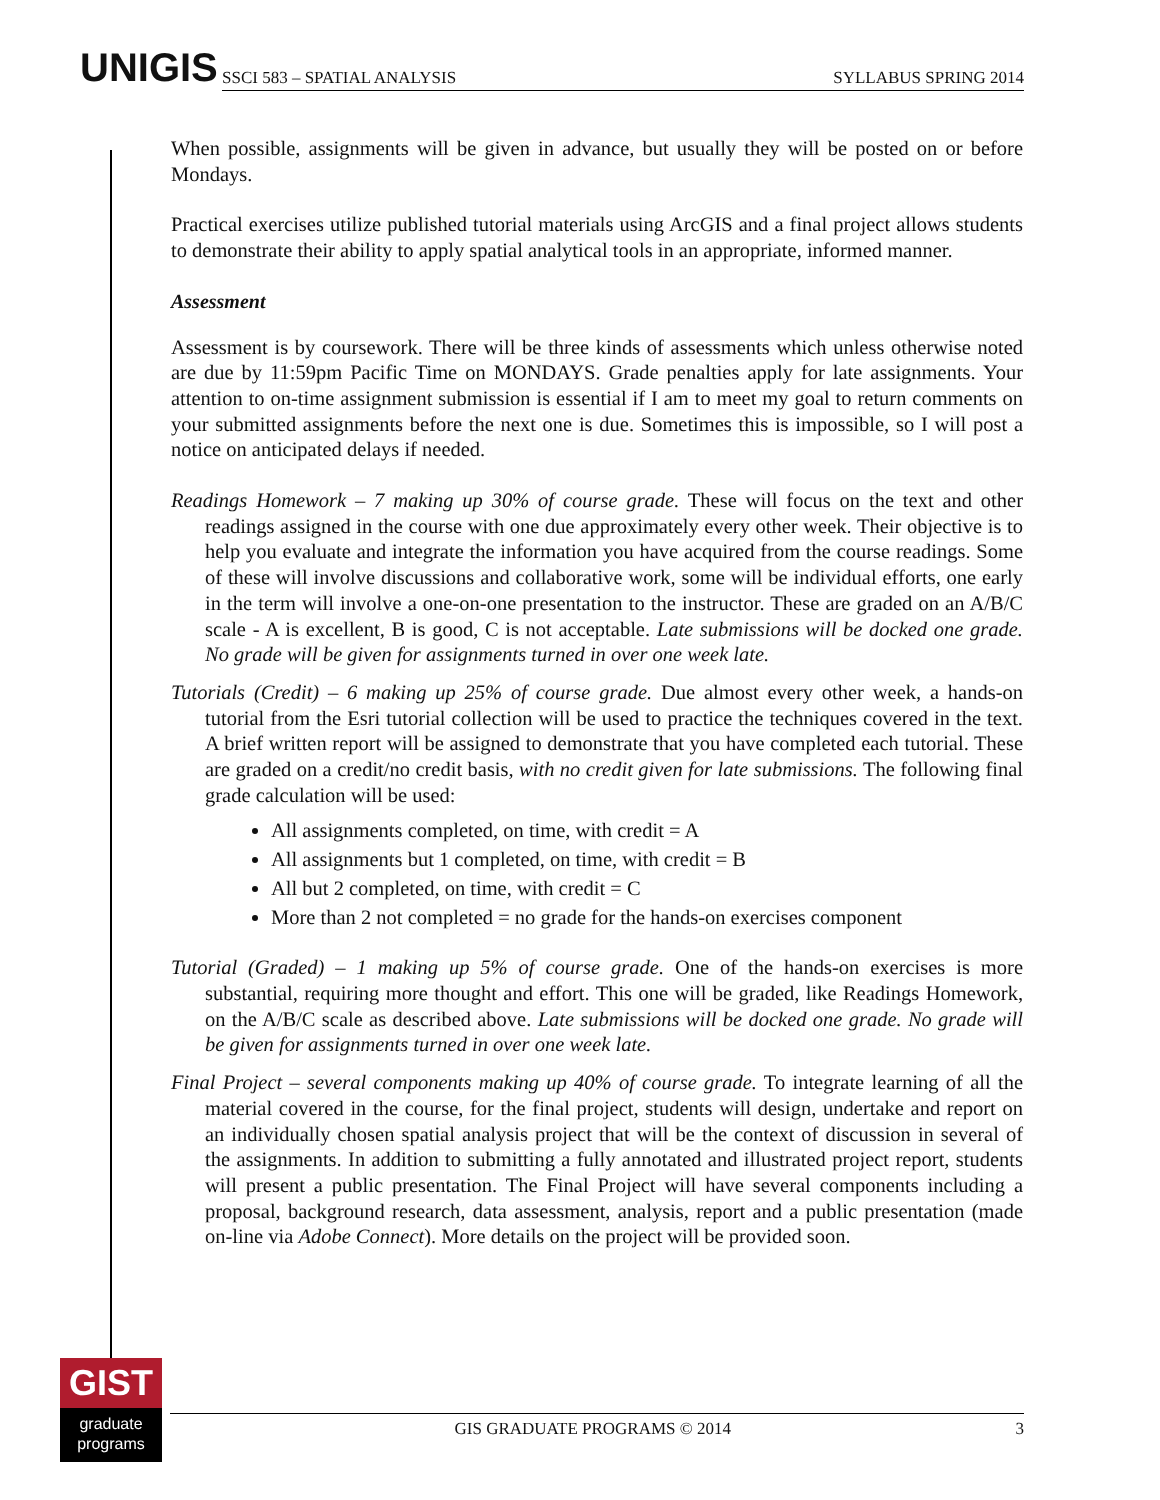UNIGIS SSCI 583 – SPATIAL ANALYSIS SYLLABUS SPRING 2014
When possible, assignments will be given in advance, but usually they will be posted on or before Mondays.
Practical exercises utilize published tutorial materials using ArcGIS and a final project allows students to demonstrate their ability to apply spatial analytical tools in an appropriate, informed manner.
Assessment
Assessment is by coursework. There will be three kinds of assessments which unless otherwise noted are due by 11:59pm Pacific Time on MONDAYS. Grade penalties apply for late assignments. Your attention to on-time assignment submission is essential if I am to meet my goal to return comments on your submitted assignments before the next one is due. Sometimes this is impossible, so I will post a notice on anticipated delays if needed.
Readings Homework – 7 making up 30% of course grade. These will focus on the text and other readings assigned in the course with one due approximately every other week. Their objective is to help you evaluate and integrate the information you have acquired from the course readings. Some of these will involve discussions and collaborative work, some will be individual efforts, one early in the term will involve a one-on-one presentation to the instructor. These are graded on an A/B/C scale - A is excellent, B is good, C is not acceptable. Late submissions will be docked one grade. No grade will be given for assignments turned in over one week late.
Tutorials (Credit) – 6 making up 25% of course grade. Due almost every other week, a hands-on tutorial from the Esri tutorial collection will be used to practice the techniques covered in the text. A brief written report will be assigned to demonstrate that you have completed each tutorial. These are graded on a credit/no credit basis, with no credit given for late submissions. The following final grade calculation will be used:
All assignments completed, on time, with credit = A
All assignments but 1 completed, on time, with credit = B
All but 2 completed, on time, with credit = C
More than 2 not completed = no grade for the hands-on exercises component
Tutorial (Graded) – 1 making up 5% of course grade. One of the hands-on exercises is more substantial, requiring more thought and effort. This one will be graded, like Readings Homework, on the A/B/C scale as described above. Late submissions will be docked one grade. No grade will be given for assignments turned in over one week late.
Final Project – several components making up 40% of course grade. To integrate learning of all the material covered in the course, for the final project, students will design, undertake and report on an individually chosen spatial analysis project that will be the context of discussion in several of the assignments. In addition to submitting a fully annotated and illustrated project report, students will present a public presentation. The Final Project will have several components including a proposal, background research, data assessment, analysis, report and a public presentation (made on-line via Adobe Connect). More details on the project will be provided soon.
GIST
graduate
programs
GIS GRADUATE PROGRAMS © 2014 3